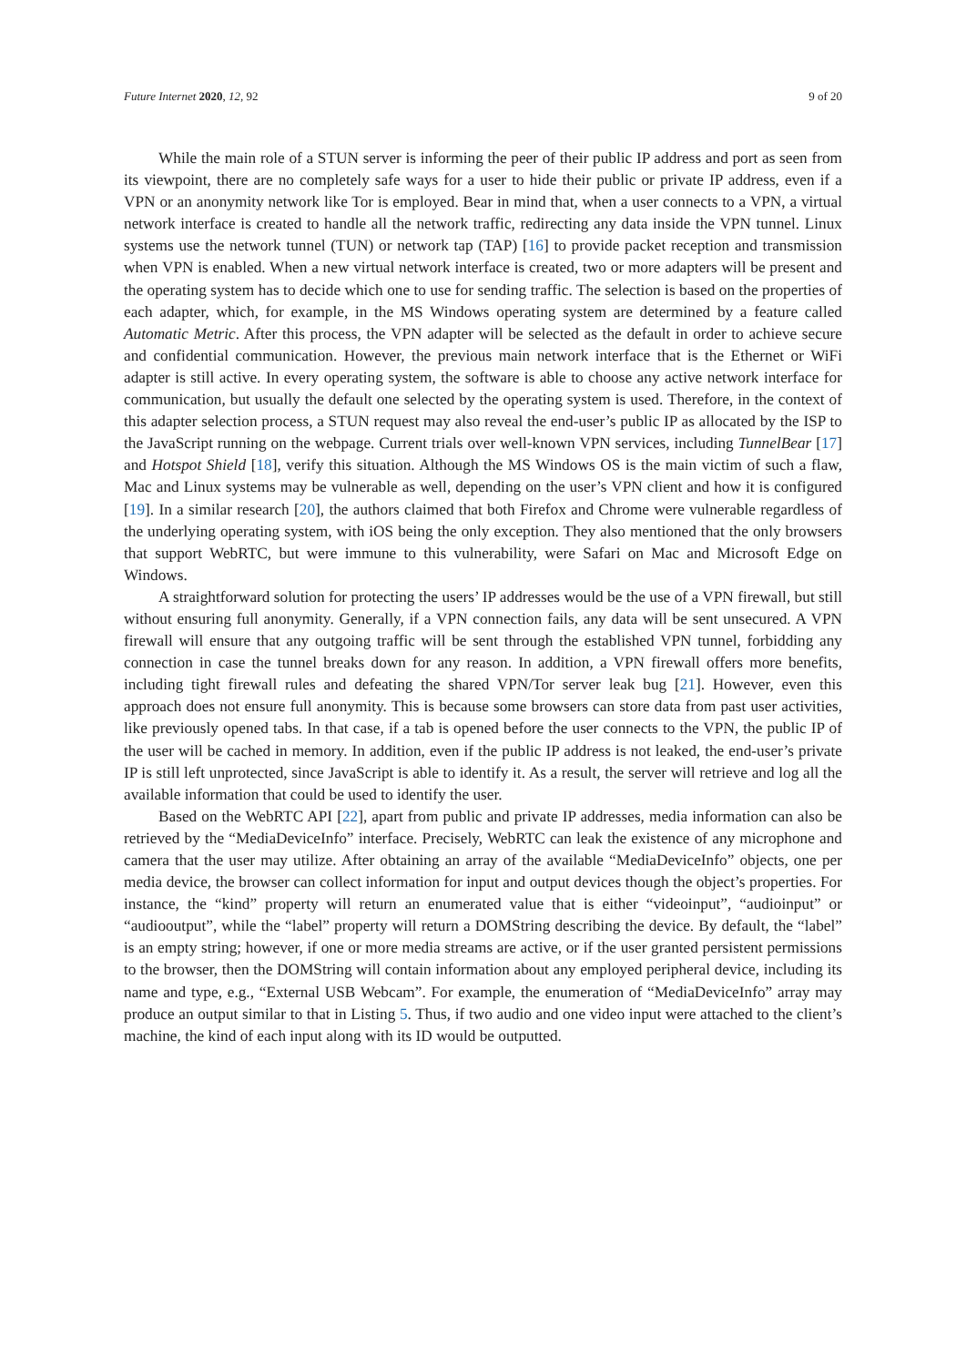Future Internet 2020, 12, 92 9 of 20
While the main role of a STUN server is informing the peer of their public IP address and port as seen from its viewpoint, there are no completely safe ways for a user to hide their public or private IP address, even if a VPN or an anonymity network like Tor is employed. Bear in mind that, when a user connects to a VPN, a virtual network interface is created to handle all the network traffic, redirecting any data inside the VPN tunnel. Linux systems use the network tunnel (TUN) or network tap (TAP) [16] to provide packet reception and transmission when VPN is enabled. When a new virtual network interface is created, two or more adapters will be present and the operating system has to decide which one to use for sending traffic. The selection is based on the properties of each adapter, which, for example, in the MS Windows operating system are determined by a feature called Automatic Metric. After this process, the VPN adapter will be selected as the default in order to achieve secure and confidential communication. However, the previous main network interface that is the Ethernet or WiFi adapter is still active. In every operating system, the software is able to choose any active network interface for communication, but usually the default one selected by the operating system is used. Therefore, in the context of this adapter selection process, a STUN request may also reveal the end-user’s public IP as allocated by the ISP to the JavaScript running on the webpage. Current trials over well-known VPN services, including TunnelBear [17] and Hotspot Shield [18], verify this situation. Although the MS Windows OS is the main victim of such a flaw, Mac and Linux systems may be vulnerable as well, depending on the user’s VPN client and how it is configured [19]. In a similar research [20], the authors claimed that both Firefox and Chrome were vulnerable regardless of the underlying operating system, with iOS being the only exception. They also mentioned that the only browsers that support WebRTC, but were immune to this vulnerability, were Safari on Mac and Microsoft Edge on Windows.
A straightforward solution for protecting the users’ IP addresses would be the use of a VPN firewall, but still without ensuring full anonymity. Generally, if a VPN connection fails, any data will be sent unsecured. A VPN firewall will ensure that any outgoing traffic will be sent through the established VPN tunnel, forbidding any connection in case the tunnel breaks down for any reason. In addition, a VPN firewall offers more benefits, including tight firewall rules and defeating the shared VPN/Tor server leak bug [21]. However, even this approach does not ensure full anonymity. This is because some browsers can store data from past user activities, like previously opened tabs. In that case, if a tab is opened before the user connects to the VPN, the public IP of the user will be cached in memory. In addition, even if the public IP address is not leaked, the end-user’s private IP is still left unprotected, since JavaScript is able to identify it. As a result, the server will retrieve and log all the available information that could be used to identify the user.
Based on the WebRTC API [22], apart from public and private IP addresses, media information can also be retrieved by the “MediaDeviceInfo” interface. Precisely, WebRTC can leak the existence of any microphone and camera that the user may utilize. After obtaining an array of the available “MediaDeviceInfo” objects, one per media device, the browser can collect information for input and output devices though the object’s properties. For instance, the “kind” property will return an enumerated value that is either “videoinput”, “audioinput” or “audiooutput”, while the “label” property will return a DOMString describing the device. By default, the “label” is an empty string; however, if one or more media streams are active, or if the user granted persistent permissions to the browser, then the DOMString will contain information about any employed peripheral device, including its name and type, e.g., “External USB Webcam”. For example, the enumeration of “MediaDeviceInfo” array may produce an output similar to that in Listing 5. Thus, if two audio and one video input were attached to the client’s machine, the kind of each input along with its ID would be outputted.